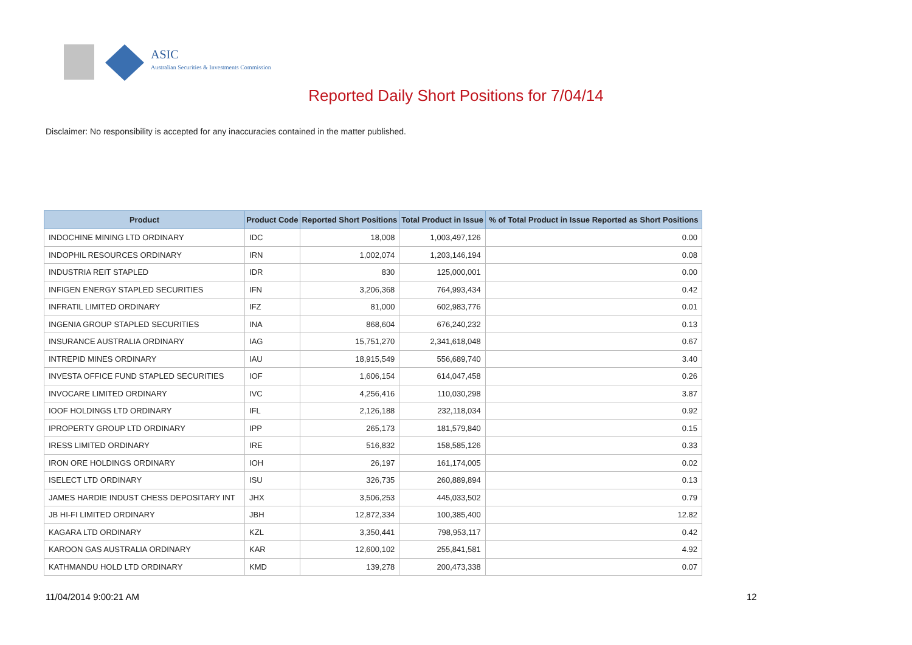ASIC
Australian Securities & Investments Commission
Reported Daily Short Positions for 7/04/14
Disclaimer: No responsibility is accepted for any inaccuracies contained in the matter published.
| Product | Product Code | Reported Short Positions | Total Product in Issue | % of Total Product in Issue Reported as Short Positions |
| --- | --- | --- | --- | --- |
| INDOCHINE MINING LTD ORDINARY | IDC | 18,008 | 1,003,497,126 | 0.00 |
| INDOPHIL RESOURCES ORDINARY | IRN | 1,002,074 | 1,203,146,194 | 0.08 |
| INDUSTRIA REIT STAPLED | IDR | 830 | 125,000,001 | 0.00 |
| INFIGEN ENERGY STAPLED SECURITIES | IFN | 3,206,368 | 764,993,434 | 0.42 |
| INFRATIL LIMITED ORDINARY | IFZ | 81,000 | 602,983,776 | 0.01 |
| INGENIA GROUP STAPLED SECURITIES | INA | 868,604 | 676,240,232 | 0.13 |
| INSURANCE AUSTRALIA ORDINARY | IAG | 15,751,270 | 2,341,618,048 | 0.67 |
| INTREPID MINES ORDINARY | IAU | 18,915,549 | 556,689,740 | 3.40 |
| INVESTA OFFICE FUND STAPLED SECURITIES | IOF | 1,606,154 | 614,047,458 | 0.26 |
| INVOCARE LIMITED ORDINARY | IVC | 4,256,416 | 110,030,298 | 3.87 |
| IOOF HOLDINGS LTD ORDINARY | IFL | 2,126,188 | 232,118,034 | 0.92 |
| IPROPERTY GROUP LTD ORDINARY | IPP | 265,173 | 181,579,840 | 0.15 |
| IRESS LIMITED ORDINARY | IRE | 516,832 | 158,585,126 | 0.33 |
| IRON ORE HOLDINGS ORDINARY | IOH | 26,197 | 161,174,005 | 0.02 |
| ISELECT LTD ORDINARY | ISU | 326,735 | 260,889,894 | 0.13 |
| JAMES HARDIE INDUST CHESS DEPOSITARY INT | JHX | 3,506,253 | 445,033,502 | 0.79 |
| JB HI-FI LIMITED ORDINARY | JBH | 12,872,334 | 100,385,400 | 12.82 |
| KAGARA LTD ORDINARY | KZL | 3,350,441 | 798,953,117 | 0.42 |
| KAROON GAS AUSTRALIA ORDINARY | KAR | 12,600,102 | 255,841,581 | 4.92 |
| KATHMANDU HOLD LTD ORDINARY | KMD | 139,278 | 200,473,338 | 0.07 |
11/04/2014 9:00:21 AM 12